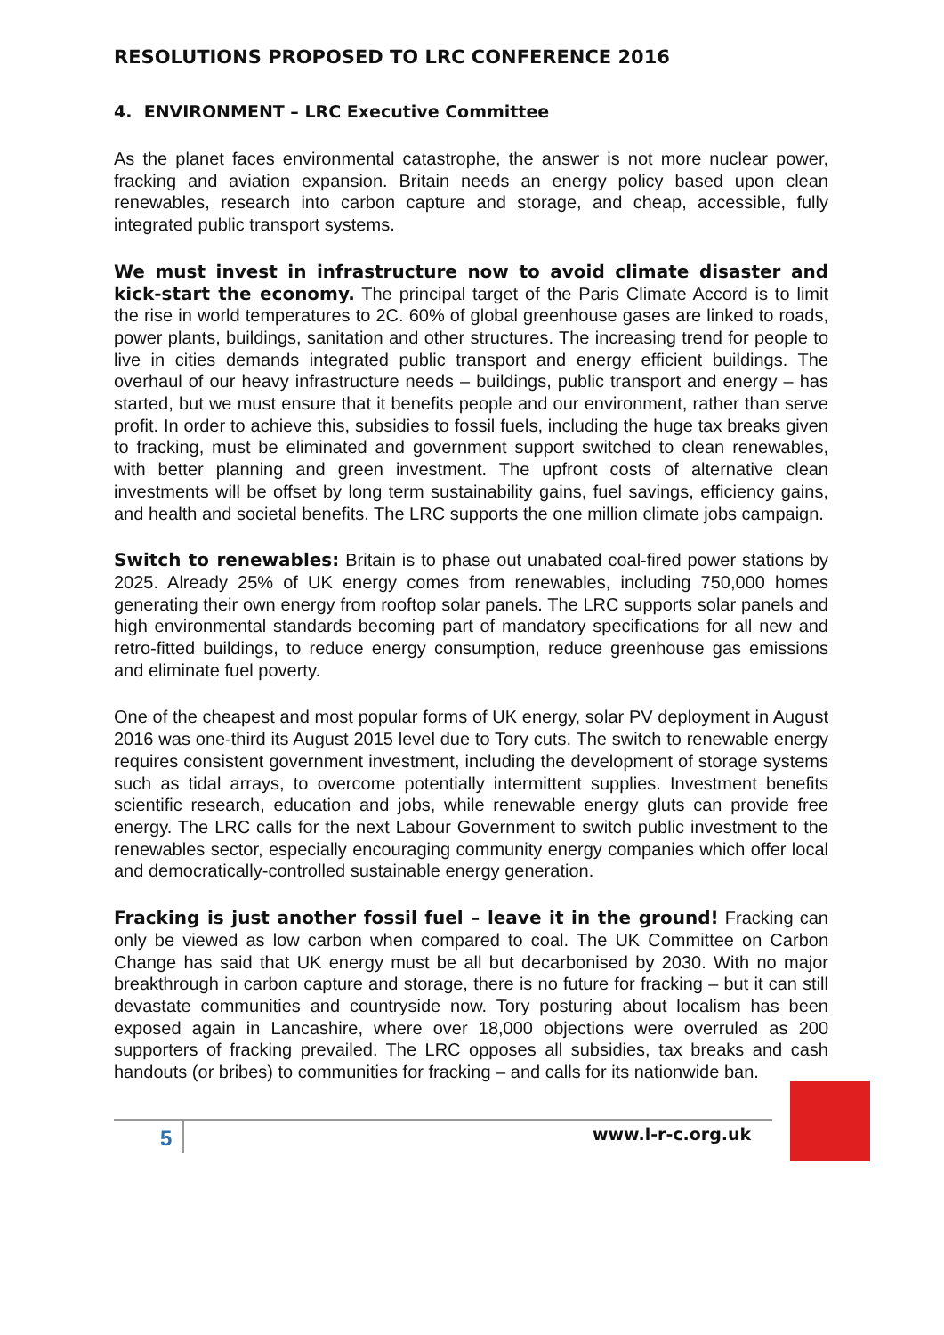RESOLUTIONS PROPOSED TO LRC CONFERENCE 2016
4. ENVIRONMENT – LRC Executive Committee
As the planet faces environmental catastrophe, the answer is not more nuclear power, fracking and aviation expansion. Britain needs an energy policy based upon clean renewables, research into carbon capture and storage, and cheap, accessible, fully integrated public transport systems.
We must invest in infrastructure now to avoid climate disaster and kick-start the economy. The principal target of the Paris Climate Accord is to limit the rise in world temperatures to 2C. 60% of global greenhouse gases are linked to roads, power plants, buildings, sanitation and other structures. The increasing trend for people to live in cities demands integrated public transport and energy efficient buildings. The overhaul of our heavy infrastructure needs – buildings, public transport and energy – has started, but we must ensure that it benefits people and our environment, rather than serve profit. In order to achieve this, subsidies to fossil fuels, including the huge tax breaks given to fracking, must be eliminated and government support switched to clean renewables, with better planning and green investment. The upfront costs of alternative clean investments will be offset by long term sustainability gains, fuel savings, efficiency gains, and health and societal benefits. The LRC supports the one million climate jobs campaign.
Switch to renewables: Britain is to phase out unabated coal-fired power stations by 2025. Already 25% of UK energy comes from renewables, including 750,000 homes generating their own energy from rooftop solar panels. The LRC supports solar panels and high environmental standards becoming part of mandatory specifications for all new and retro-fitted buildings, to reduce energy consumption, reduce greenhouse gas emissions and eliminate fuel poverty.
One of the cheapest and most popular forms of UK energy, solar PV deployment in August 2016 was one-third its August 2015 level due to Tory cuts. The switch to renewable energy requires consistent government investment, including the development of storage systems such as tidal arrays, to overcome potentially intermittent supplies. Investment benefits scientific research, education and jobs, while renewable energy gluts can provide free energy. The LRC calls for the next Labour Government to switch public investment to the renewables sector, especially encouraging community energy companies which offer local and democratically-controlled sustainable energy generation.
Fracking is just another fossil fuel – leave it in the ground! Fracking can only be viewed as low carbon when compared to coal. The UK Committee on Carbon Change has said that UK energy must be all but decarbonised by 2030. With no major breakthrough in carbon capture and storage, there is no future for fracking – but it can still devastate communities and countryside now. Tory posturing about localism has been exposed again in Lancashire, where over 18,000 objections were overruled as 200 supporters of fracking prevailed. The LRC opposes all subsidies, tax breaks and cash handouts (or bribes) to communities for fracking – and calls for its nationwide ban.
5 www.l-r-c.org.uk